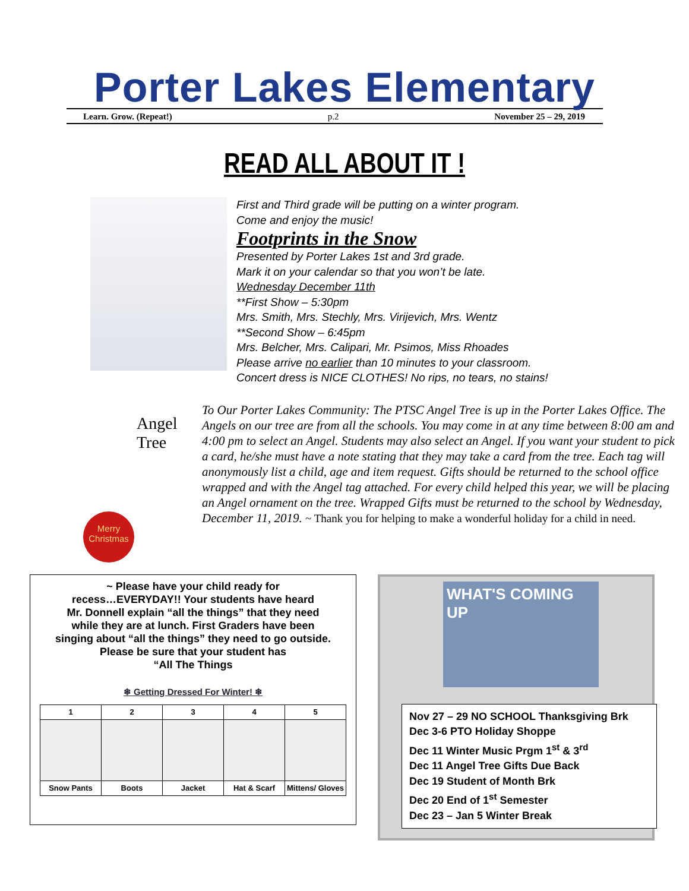Porter Lakes Elementary
Learn. Grow. (Repeat!) p.2 November 25 – 29, 2019
READ ALL ABOUT IT !
First and Third grade will be putting on a winter program.
Come and enjoy the music!
Footprints in the Snow
Presented by Porter Lakes 1st and 3rd grade.
Mark it on your calendar so that you won’t be late.
Wednesday December 11th
**First Show – 5:30pm
Mrs. Smith, Mrs. Stechly, Mrs. Virijevich, Mrs. Wentz
**Second Show – 6:45pm
Mrs. Belcher, Mrs. Calipari, Mr. Psimos, Miss Rhoades
Please arrive no earlier than 10 minutes to your classroom.
Concert dress is NICE CLOTHES! No rips, no tears, no stains!
Angel
Tree
Merry Christmas
To Our Porter Lakes Community: The PTSC Angel Tree is up in the Porter Lakes Office. The Angels on our tree are from all the schools. You may come in at any time between 8:00 am and 4:00 pm to select an Angel. Students may also select an Angel. If you want your student to pick a card, he/she must have a note stating that they may take a card from the tree. Each tag will anonymously list a child, age and item request. Gifts should be returned to the school office wrapped and with the Angel tag attached. For every child helped this year, we will be placing an Angel ornament on the tree. Wrapped Gifts must be returned to the school by Wednesday, December 11, 2019. ~ Thank you for helping to make a wonderful holiday for a child in need.
~ Please have your child ready for
recess…EVERYDAY!! Your students have heard
Mr. Donnell explain “all the things” that they need
while they are at lunch. First Graders have been
singing about “all the things” they need to go outside.
Please be sure that your student has
“All The Things
❄ Getting Dressed For Winter! ❄
| 1 | 2 | 3 | 4 | 5 |
| --- | --- | --- | --- | --- |
| Snow Pants | Boots | Jacket | Hat & Scarf | Mittens/ Gloves |
WHAT'S COMING UP
Nov 27 – 29 NO SCHOOL Thanksgiving Brk
Dec 3-6 PTO Holiday Shoppe
Dec 11 Winter Music Prgm 1<sup>st</sup> & 3<sup>rd</sup>
Dec 11 Angel Tree Gifts Due Back
Dec 19 Student of Month Brk
Dec 20 End of 1<sup>st</sup> Semester
Dec 23 – Jan 5 Winter Break